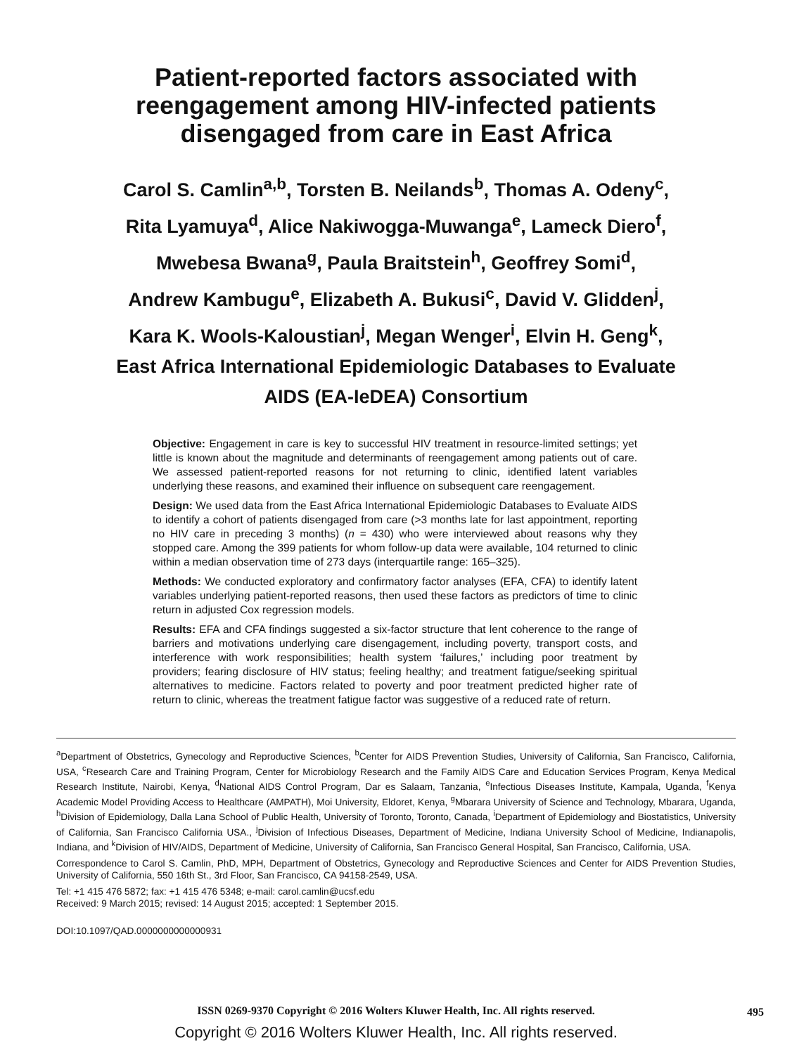Patient-reported factors associated with
reengagement among HIV-infected patients
disengaged from care in East Africa
Carol S. Camlin<sup>a,b</sup>, Torsten B. Neilands<sup>b</sup>, Thomas A. Odeny<sup>c</sup>,
Rita Lyamuya<sup>d</sup>, Alice Nakiwogga-Muwanga<sup>e</sup>, Lameck Diero<sup>f</sup>,
Mwebesa Bwana<sup>g</sup>, Paula Braitstein<sup>h</sup>, Geoffrey Somi<sup>d</sup>,
Andrew Kambugu<sup>e</sup>, Elizabeth A. Bukusi<sup>c</sup>, David V. Glidden<sup>j</sup>,
Kara K. Wools-Kaloustian<sup>j</sup>, Megan Wenger<sup>i</sup>, Elvin H. Geng<sup>k</sup>,
East Africa International Epidemiologic Databases to Evaluate
AIDS (EA-IeDEA) Consortium
Objective: Engagement in care is key to successful HIV treatment in resource-limited settings; yet little is known about the magnitude and determinants of reengagement among patients out of care. We assessed patient-reported reasons for not returning to clinic, identified latent variables underlying these reasons, and examined their influence on subsequent care reengagement.
Design: We used data from the East Africa International Epidemiologic Databases to Evaluate AIDS to identify a cohort of patients disengaged from care (>3 months late for last appointment, reporting no HIV care in preceding 3 months) (n = 430) who were interviewed about reasons why they stopped care. Among the 399 patients for whom follow-up data were available, 104 returned to clinic within a median observation time of 273 days (interquartile range: 165–325).
Methods: We conducted exploratory and confirmatory factor analyses (EFA, CFA) to identify latent variables underlying patient-reported reasons, then used these factors as predictors of time to clinic return in adjusted Cox regression models.
Results: EFA and CFA findings suggested a six-factor structure that lent coherence to the range of barriers and motivations underlying care disengagement, including poverty, transport costs, and interference with work responsibilities; health system ‘failures,’ including poor treatment by providers; fearing disclosure of HIV status; feeling healthy; and treatment fatigue/seeking spiritual alternatives to medicine. Factors related to poverty and poor treatment predicted higher rate of return to clinic, whereas the treatment fatigue factor was suggestive of a reduced rate of return.
<sup>a</sup> Department of Obstetrics, Gynecology and Reproductive Sciences, <sup>b</sup>Center for AIDS Prevention Studies, University of California, San Francisco, California, USA, <sup>c</sup>Research Care and Training Program, Center for Microbiology Research and the Family AIDS Care and Education Services Program, Kenya Medical Research Institute, Nairobi, Kenya, <sup>d</sup>National AIDS Control Program, Dar es Salaam, Tanzania, <sup>e</sup>Infectious Diseases Institute, Kampala, Uganda, <sup>f</sup>Kenya Academic Model Providing Access to Healthcare (AMPATH), Moi University, Eldoret, Kenya, <sup>g</sup>Mbarara University of Science and Technology, Mbarara, Uganda, <sup>h</sup>Division of Epidemiology, Dalla Lana School of Public Health, University of Toronto, Toronto, Canada, <sup>i</sup>Department of Epidemiology and Biostatistics, University of California, San Francisco California USA., <sup>j</sup>Division of Infectious Diseases, Department of Medicine, Indiana University School of Medicine, Indianapolis, Indiana, and <sup>k</sup>Division of HIV/AIDS, Department of Medicine, University of California, San Francisco General Hospital, San Francisco, California, USA.
Correspondence to Carol S. Camlin, PhD, MPH, Department of Obstetrics, Gynecology and Reproductive Sciences and Center for AIDS Prevention Studies, University of California, 550 16th St., 3rd Floor, San Francisco, CA 94158-2549, USA.
Tel: +1 415 476 5872; fax: +1 415 476 5348; e-mail: carol.camlin@ucsf.edu
Received: 9 March 2015; revised: 14 August 2015; accepted: 1 September 2015.
DOI:10.1097/QAD.0000000000000931
ISSN 0269-9370 Copyright © 2016 Wolters Kluwer Health, Inc. All rights reserved.
495
Copyright © 2016 Wolters Kluwer Health, Inc. All rights reserved.